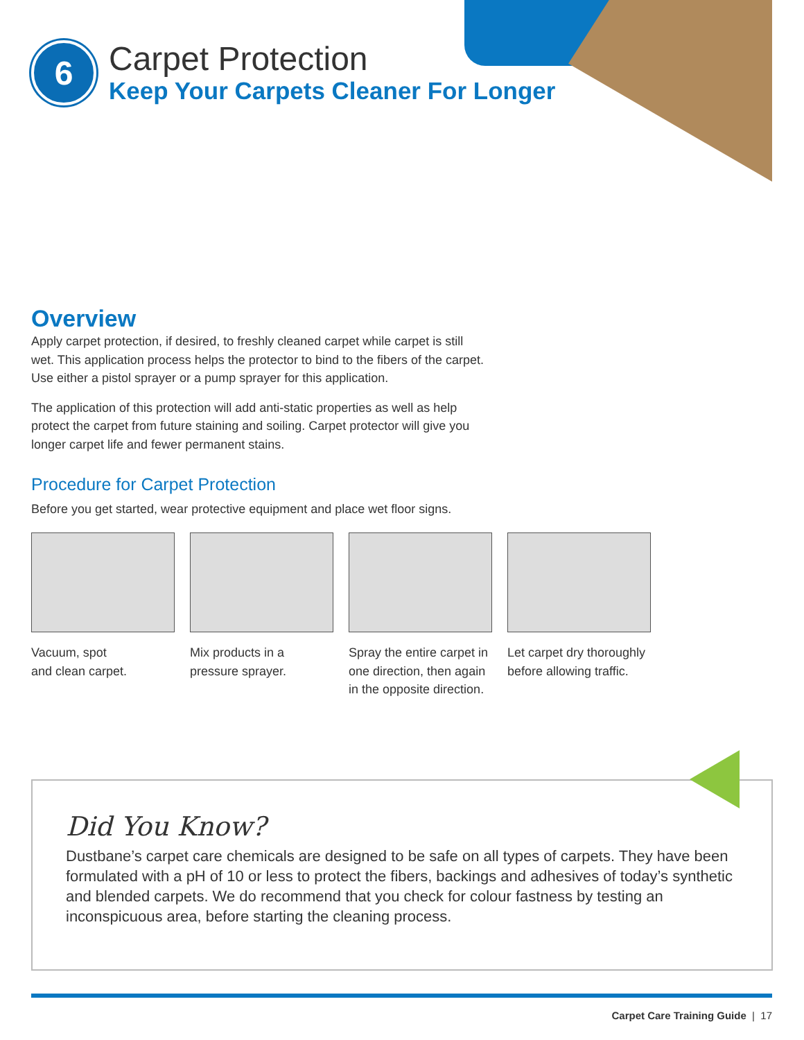6
Carpet Protection
Keep Your Carpets Cleaner For Longer
Overview
Apply carpet protection, if desired, to freshly cleaned carpet while carpet is still wet. This application process helps the protector to bind to the fibers of the carpet. Use either a pistol sprayer or a pump sprayer for this application.
The application of this protection will add anti-static properties as well as help protect the carpet from future staining and soiling. Carpet protector will give you longer carpet life and fewer permanent stains.
Procedure for Carpet Protection
Before you get started, wear protective equipment and place wet floor signs.
Vacuum, spot
and clean carpet.
Mix products in a
pressure sprayer.
Spray the entire carpet in one direction, then again in the opposite direction.
Let carpet dry thoroughly before allowing traffic.
Did You Know?
Dustbane’s carpet care chemicals are designed to be safe on all types of carpets. They have been formulated with a pH of 10 or less to protect the fibers, backings and adhesives of today’s synthetic and blended carpets. We do recommend that you check for colour fastness by testing an inconspicuous area, before starting the cleaning process.
Carpet Care Training Guide | 17